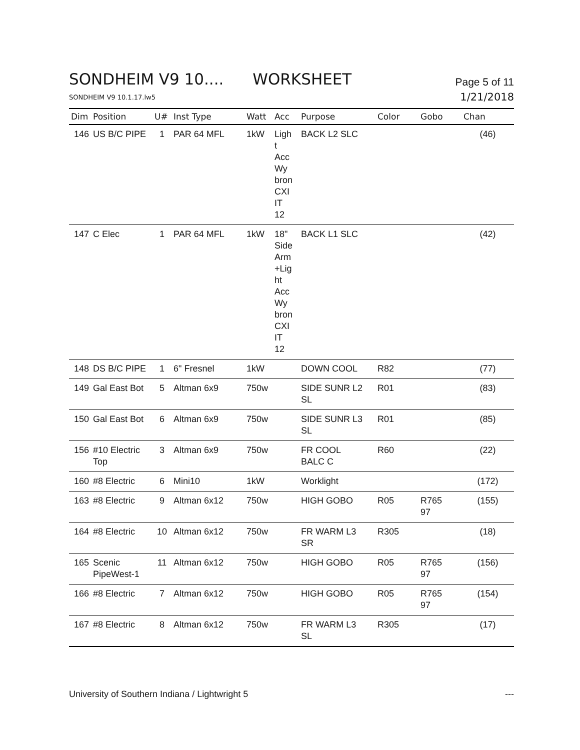SONDHEIM V9 10.... WORKSHEET
Page 5 of 11
SONDHEIM V9 10.1.17.lw5
1/21/2018
| Dim | Position | U# | Inst Type | Watt | Acc | Purpose | Color | Gobo | Chan |
| --- | --- | --- | --- | --- | --- | --- | --- | --- | --- |
| 146 | US B/C PIPE | 1 | PAR 64 MFL | 1kW | Ligh t Acc Wy bron CXI IT 12 | BACK L2 SLC | | | (46) |
| 147 | C Elec | 1 | PAR 64 MFL | 1kW | 18" Side Arm +Lig ht Acc Wy bron CXI IT 12 | BACK L1 SLC | | | (42) |
| 148 | DS B/C PIPE | 1 | 6" Fresnel | 1kW | | DOWN COOL | R82 | | (77) |
| 149 | Gal East Bot | 5 | Altman 6x9 | 750w | | SIDE SUNR L2 SL | R01 | | (83) |
| 150 | Gal East Bot | 6 | Altman 6x9 | 750w | | SIDE SUNR L3 SL | R01 | | (85) |
| 156 | #10 Electric Top | 3 | Altman 6x9 | 750w | | FR COOL BALC C | R60 | | (22) |
| 160 | #8 Electric | 6 | Mini10 | 1kW | | Worklight | | | (172) |
| 163 | #8 Electric | 9 | Altman 6x12 | 750w | | HIGH GOBO | R05 | R765 97 | (155) |
| 164 | #8 Electric | 10 | Altman 6x12 | 750w | | FR WARM L3 SR | R305 | | (18) |
| 165 | Scenic PipeWest-1 | 11 | Altman 6x12 | 750w | | HIGH GOBO | R05 | R765 97 | (156) |
| 166 | #8 Electric | 7 | Altman 6x12 | 750w | | HIGH GOBO | R05 | R765 97 | (154) |
| 167 | #8 Electric | 8 | Altman 6x12 | 750w | | FR WARM L3 SL | R305 | | (17) |
University of Southern Indiana / Lightwright 5
---